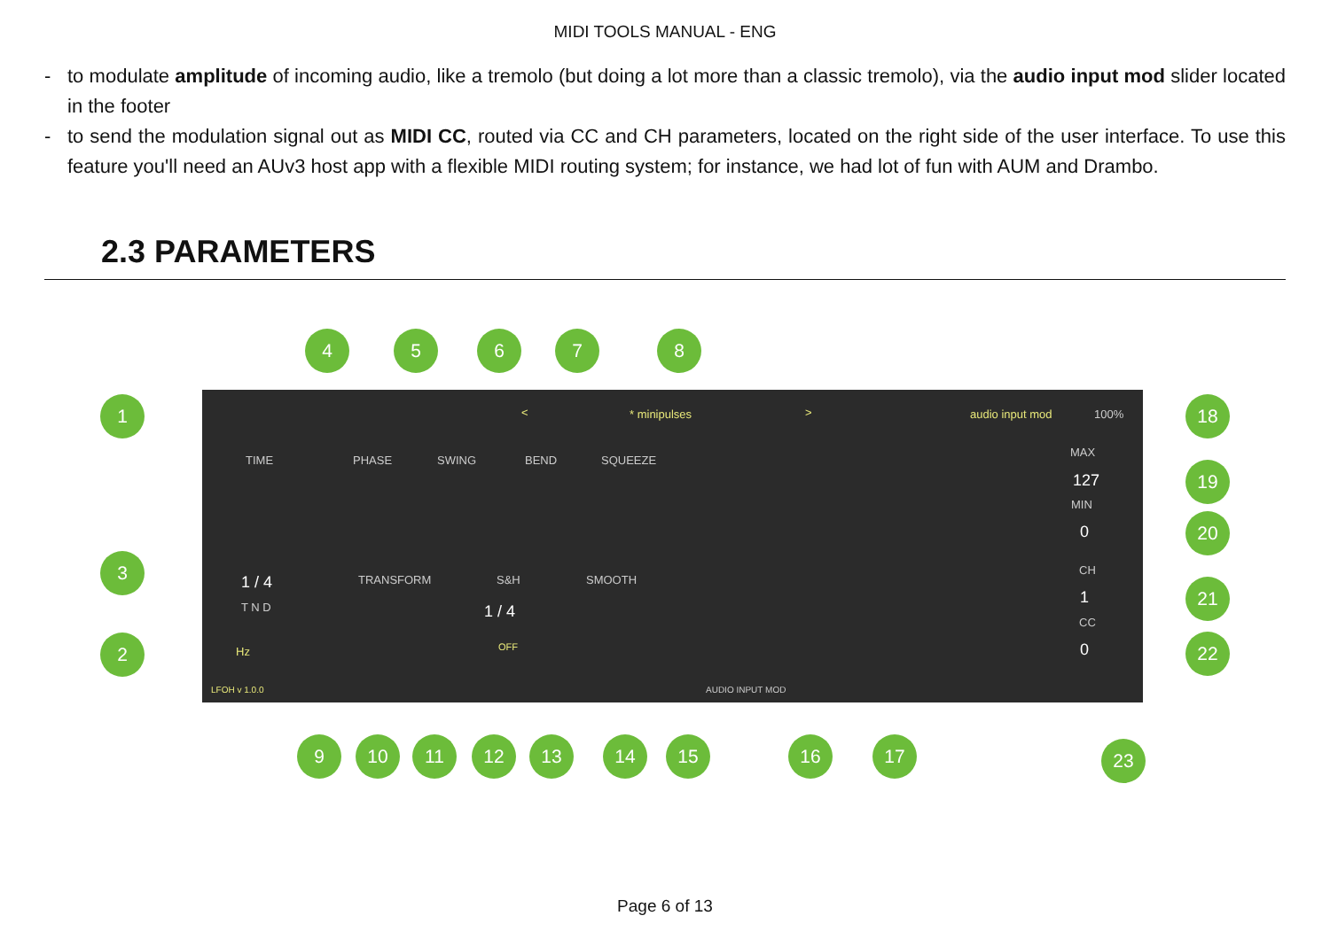MIDI TOOLS MANUAL - ENG
- to modulate amplitude of incoming audio, like a tremolo (but doing a lot more than a classic tremolo), via the audio input mod slider located in the footer
- to send the modulation signal out as MIDI CC, routed via CC and CH parameters, located on the right side of the user interface. To use this feature you'll need an AUv3 host app with a flexible MIDI routing system; for instance, we had lot of fun with AUM and Drambo.
2.3 PARAMETERS
< * minipulses > audio input mod 100%
TIME PHASE SWING BEND SQUEEZE
MAX
127
MIN
0
1 / 4
T N D
TRANSFORM S&H
1 / 4
OFF
SMOOTH
CH
1
CC
0 Hz
LFOH v 1.0.0 AUDIO INPUT MOD
1
2
3
4 5 6 7 8
9 10 11 12 13 14 15 16 17
18
19
20
21
22
23
Page 6 of 13